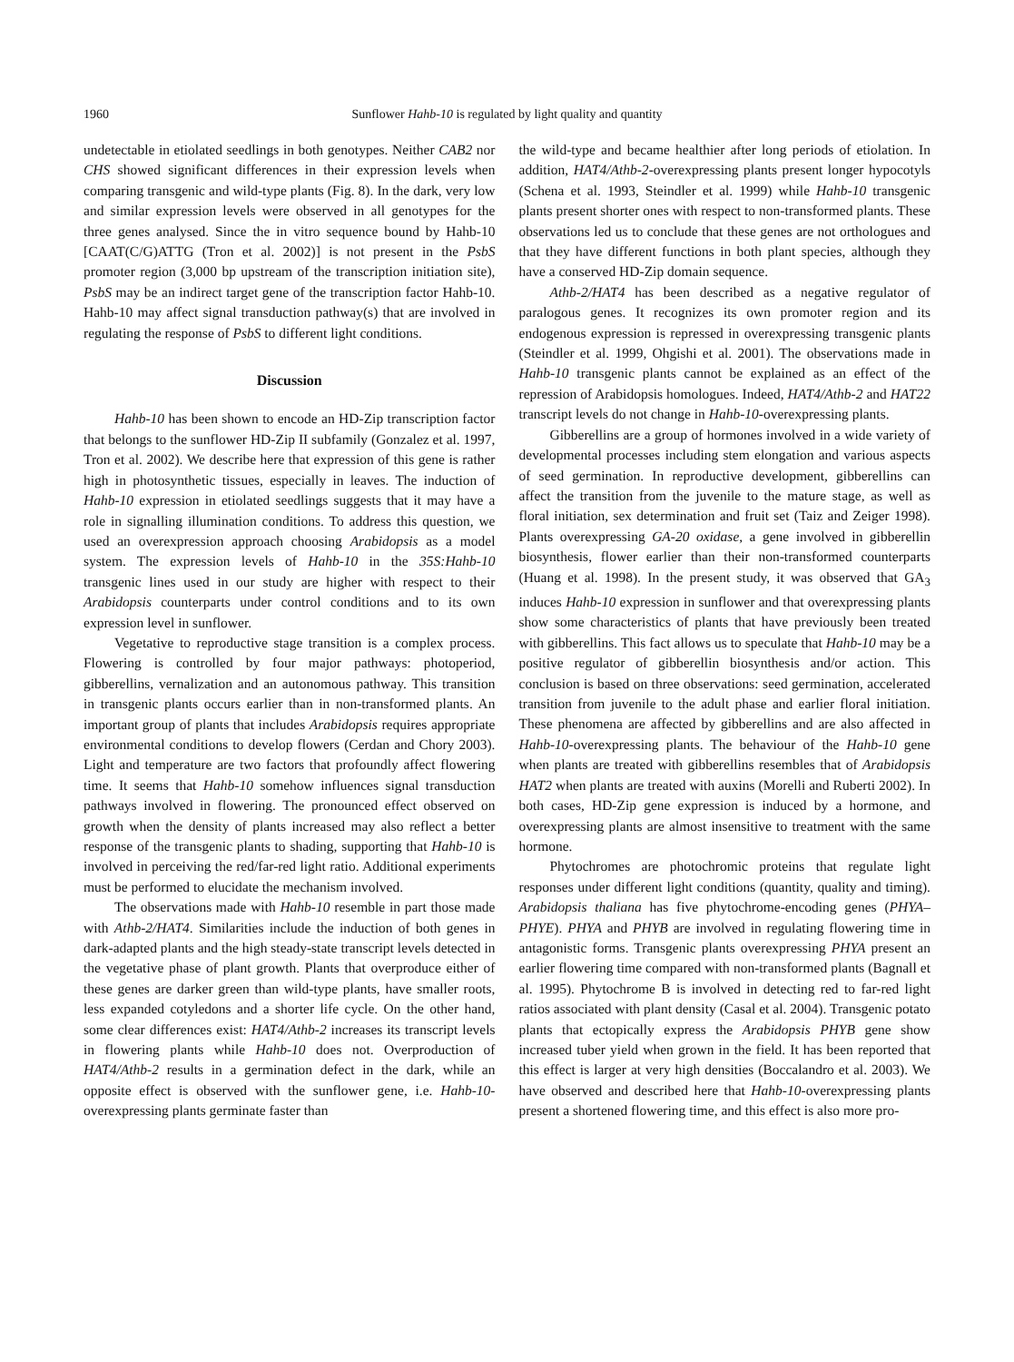1960 Sunflower Hahb-10 is regulated by light quality and quantity
undetectable in etiolated seedlings in both genotypes. Neither CAB2 nor CHS showed significant differences in their expression levels when comparing transgenic and wild-type plants (Fig. 8). In the dark, very low and similar expression levels were observed in all genotypes for the three genes analysed. Since the in vitro sequence bound by Hahb-10 [CAAT(C/G)ATTG (Tron et al. 2002)] is not present in the PsbS promoter region (3,000 bp upstream of the transcription initiation site), PsbS may be an indirect target gene of the transcription factor Hahb-10. Hahb-10 may affect signal transduction pathway(s) that are involved in regulating the response of PsbS to different light conditions.
Discussion
Hahb-10 has been shown to encode an HD-Zip transcription factor that belongs to the sunflower HD-Zip II subfamily (Gonzalez et al. 1997, Tron et al. 2002). We describe here that expression of this gene is rather high in photosynthetic tissues, especially in leaves. The induction of Hahb-10 expression in etiolated seedlings suggests that it may have a role in signalling illumination conditions. To address this question, we used an overexpression approach choosing Arabidopsis as a model system. The expression levels of Hahb-10 in the 35S:Hahb-10 transgenic lines used in our study are higher with respect to their Arabidopsis counterparts under control conditions and to its own expression level in sunflower.
Vegetative to reproductive stage transition is a complex process. Flowering is controlled by four major pathways: photoperiod, gibberellins, vernalization and an autonomous pathway. This transition in transgenic plants occurs earlier than in non-transformed plants. An important group of plants that includes Arabidopsis requires appropriate environmental conditions to develop flowers (Cerdan and Chory 2003). Light and temperature are two factors that profoundly affect flowering time. It seems that Hahb-10 somehow influences signal transduction pathways involved in flowering. The pronounced effect observed on growth when the density of plants increased may also reflect a better response of the transgenic plants to shading, supporting that Hahb-10 is involved in perceiving the red/far-red light ratio. Additional experiments must be performed to elucidate the mechanism involved.
The observations made with Hahb-10 resemble in part those made with Athb-2/HAT4. Similarities include the induction of both genes in dark-adapted plants and the high steady-state transcript levels detected in the vegetative phase of plant growth. Plants that overproduce either of these genes are darker green than wild-type plants, have smaller roots, less expanded cotyledons and a shorter life cycle. On the other hand, some clear differences exist: HAT4/Athb-2 increases its transcript levels in flowering plants while Hahb-10 does not. Overproduction of HAT4/Athb-2 results in a germination defect in the dark, while an opposite effect is observed with the sunflower gene, i.e. Hahb-10-overexpressing plants germinate faster than
the wild-type and became healthier after long periods of etiolation. In addition, HAT4/Athb-2-overexpressing plants present longer hypocotyls (Schena et al. 1993, Steindler et al. 1999) while Hahb-10 transgenic plants present shorter ones with respect to non-transformed plants. These observations led us to conclude that these genes are not orthologues and that they have different functions in both plant species, although they have a conserved HD-Zip domain sequence.
Athb-2/HAT4 has been described as a negative regulator of paralogous genes. It recognizes its own promoter region and its endogenous expression is repressed in overexpressing transgenic plants (Steindler et al. 1999, Ohgishi et al. 2001). The observations made in Hahb-10 transgenic plants cannot be explained as an effect of the repression of Arabidopsis homologues. Indeed, HAT4/Athb-2 and HAT22 transcript levels do not change in Hahb-10-overexpressing plants.
Gibberellins are a group of hormones involved in a wide variety of developmental processes including stem elongation and various aspects of seed germination. In reproductive development, gibberellins can affect the transition from the juvenile to the mature stage, as well as floral initiation, sex determination and fruit set (Taiz and Zeiger 1998). Plants overexpressing GA-20 oxidase, a gene involved in gibberellin biosynthesis, flower earlier than their non-transformed counterparts (Huang et al. 1998). In the present study, it was observed that GA<sub>3</sub> induces Hahb-10 expression in sunflower and that overexpressing plants show some characteristics of plants that have previously been treated with gibberellins. This fact allows us to speculate that Hahb-10 may be a positive regulator of gibberellin biosynthesis and/or action. This conclusion is based on three observations: seed germination, accelerated transition from juvenile to the adult phase and earlier floral initiation. These phenomena are affected by gibberellins and are also affected in Hahb-10-overexpressing plants. The behaviour of the Hahb-10 gene when plants are treated with gibberellins resembles that of Arabidopsis HAT2 when plants are treated with auxins (Morelli and Ruberti 2002). In both cases, HD-Zip gene expression is induced by a hormone, and overexpressing plants are almost insensitive to treatment with the same hormone.
Phytochromes are photochromic proteins that regulate light responses under different light conditions (quantity, quality and timing). Arabidopsis thaliana has five phytochrome-encoding genes (PHYA–PHYE). PHYA and PHYB are involved in regulating flowering time in antagonistic forms. Transgenic plants overexpressing PHYA present an earlier flowering time compared with non-transformed plants (Bagnall et al. 1995). Phytochrome B is involved in detecting red to far-red light ratios associated with plant density (Casal et al. 2004). Transgenic potato plants that ectopically express the Arabidopsis PHYB gene show increased tuber yield when grown in the field. It has been reported that this effect is larger at very high densities (Boccalandro et al. 2003). We have observed and described here that Hahb-10-overexpressing plants present a shortened flowering time, and this effect is also more pro-